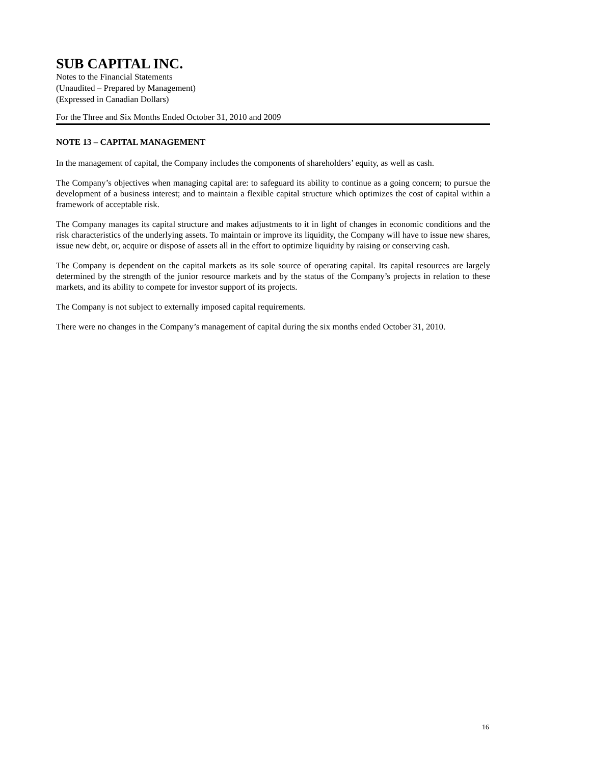SUB CAPITAL INC.
Notes to the Financial Statements
(Unaudited – Prepared by Management)
(Expressed in Canadian Dollars)
For the Three and Six Months Ended October 31, 2010 and 2009
NOTE 13 – CAPITAL MANAGEMENT
In the management of capital, the Company includes the components of shareholders’ equity, as well as cash.
The Company’s objectives when managing capital are: to safeguard its ability to continue as a going concern; to pursue the development of a business interest; and to maintain a flexible capital structure which optimizes the cost of capital within a framework of acceptable risk.
The Company manages its capital structure and makes adjustments to it in light of changes in economic conditions and the risk characteristics of the underlying assets. To maintain or improve its liquidity, the Company will have to issue new shares, issue new debt, or, acquire or dispose of assets all in the effort to optimize liquidity by raising or conserving cash.
The Company is dependent on the capital markets as its sole source of operating capital. Its capital resources are largely determined by the strength of the junior resource markets and by the status of the Company’s projects in relation to these markets, and its ability to compete for investor support of its projects.
The Company is not subject to externally imposed capital requirements.
There were no changes in the Company’s management of capital during the six months ended October 31, 2010.
16